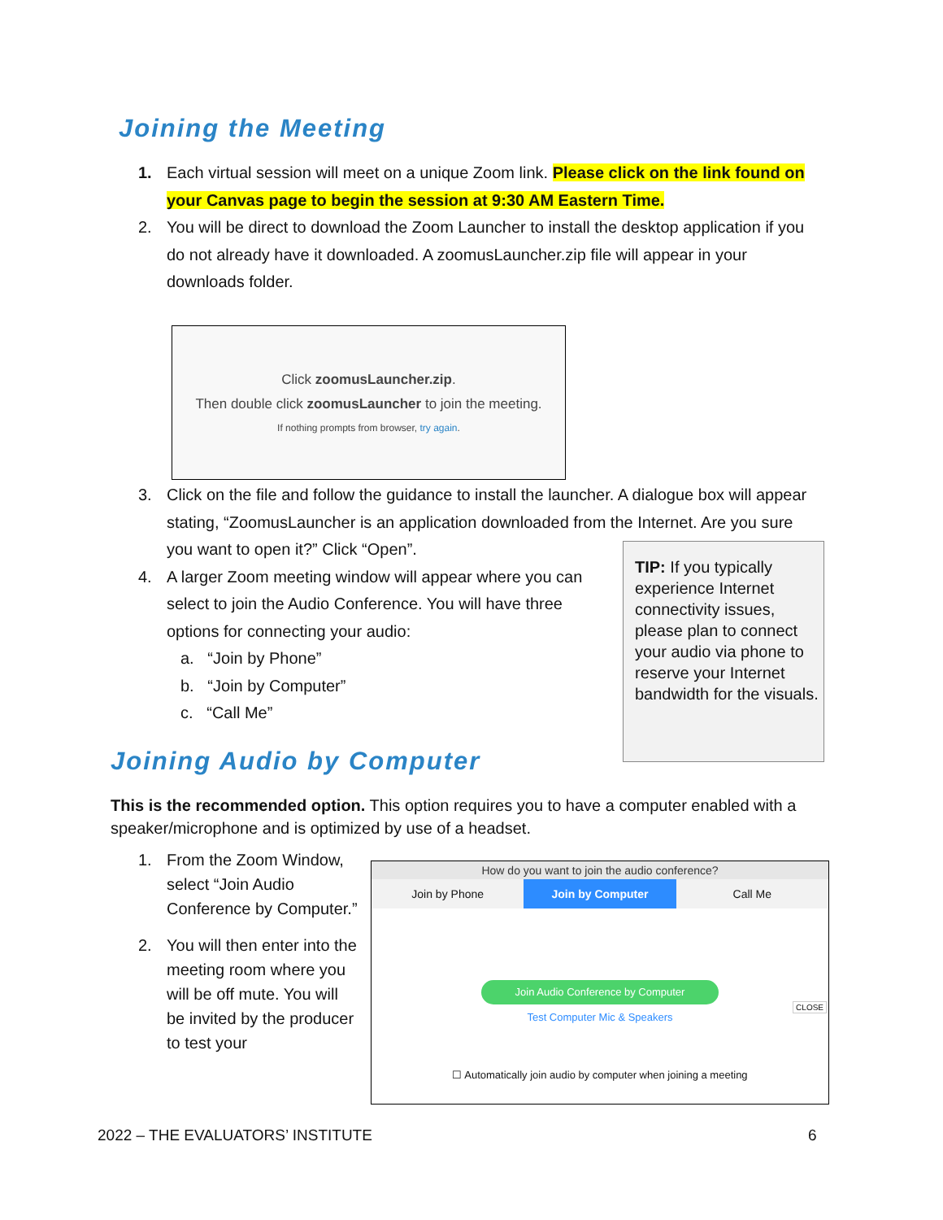Joining the Meeting
1. Each virtual session will meet on a unique Zoom link. Please click on the link found on your Canvas page to begin the session at 9:30 AM Eastern Time.
2. You will be direct to download the Zoom Launcher to install the desktop application if you do not already have it downloaded. A zoomusLauncher.zip file will appear in your downloads folder.
Click zoomusLauncher.zip.
Then double click zoomusLauncher to join the meeting.
If nothing prompts from browser, try again.
3. Click on the file and follow the guidance to install the launcher. A dialogue box will appear stating, “ZoomusLauncher is an application downloaded from the Internet. Are you sure you want to open it?” Click “Open”.
4. A larger Zoom meeting window will appear where you can select to join the Audio Conference. You will have three options for connecting your audio:
a. “Join by Phone”
b. “Join by Computer”
c. “Call Me”
TIP: If you typically experience Internet connectivity issues, please plan to connect your audio via phone to reserve your Internet bandwidth for the visuals.
Joining Audio by Computer
This is the recommended option. This option requires you to have a computer enabled with a speaker/microphone and is optimized by use of a headset.
1. From the Zoom Window, select “Join Audio Conference by Computer.”
2. You will then enter into the meeting room where you will be off mute. You will be invited by the producer to test your
How do you want to join the audio conference?
Join by Phone Join by Computer Call Me
Join Audio Conference by Computer
Test Computer Mic & Speakers
CLOSE
☐ Automatically join audio by computer when joining a meeting
2022 – THE EVALUATORS’ INSTITUTE
6